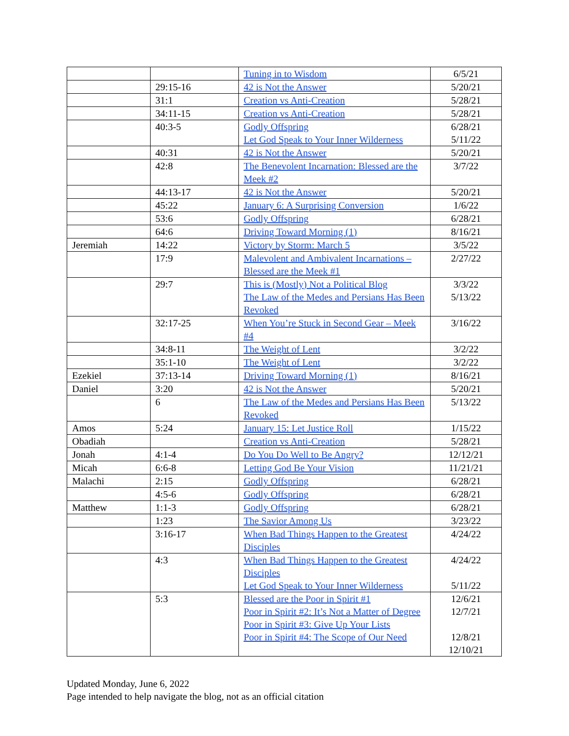| | | Tuning in to Wisdom | 6/5/21 |
| | 29:15-16 | 42 is Not the Answer | 5/20/21 |
| | 31:1 | Creation vs Anti-Creation | 5/28/21 |
| | 34:11-15 | Creation vs Anti-Creation | 5/28/21 |
| | 40:3-5 | Godly Offspring Let God Speak to Your Inner Wilderness | 6/28/21 5/11/22 |
| | 40:31 | 42 is Not the Answer | 5/20/21 |
| | 42:8 | The Benevolent Incarnation: Blessed are the Meek #2 | 3/7/22 |
| | 44:13-17 | 42 is Not the Answer | 5/20/21 |
| | 45:22 | January 6: A Surprising Conversion | 1/6/22 |
| | 53:6 | Godly Offspring | 6/28/21 |
| | 64:6 | Driving Toward Morning (1) | 8/16/21 |
| Jeremiah | 14:22 | Victory by Storm: March 5 | 3/5/22 |
| | 17:9 | Malevolent and Ambivalent Incarnations – Blessed are the Meek #1 | 2/27/22 |
| | 29:7 | This is (Mostly) Not a Political Blog The Law of the Medes and Persians Has Been Revoked | 3/3/22 5/13/22 |
| | 32:17-25 | When You’re Stuck in Second Gear – Meek #4 | 3/16/22 |
| | 34:8-11 | The Weight of Lent | 3/2/22 |
| | 35:1-10 | The Weight of Lent | 3/2/22 |
| Ezekiel | 37:13-14 | Driving Toward Morning (1) | 8/16/21 |
| Daniel | 3:20 | 42 is Not the Answer | 5/20/21 |
| | 6 | The Law of the Medes and Persians Has Been Revoked | 5/13/22 |
| Amos | 5:24 | January 15: Let Justice Roll | 1/15/22 |
| Obadiah | | Creation vs Anti-Creation | 5/28/21 |
| Jonah | 4:1-4 | Do You Do Well to Be Angry? | 12/12/21 |
| Micah | 6:6-8 | Letting God Be Your Vision | 11/21/21 |
| Malachi | 2:15 | Godly Offspring | 6/28/21 |
| | 4:5-6 | Godly Offspring | 6/28/21 |
| Matthew | 1:1-3 | Godly Offspring | 6/28/21 |
| | 1:23 | The Savior Among Us | 3/23/22 |
| | 3:16-17 | When Bad Things Happen to the Greatest Disciples | 4/24/22 |
| | 4:3 | When Bad Things Happen to the Greatest Disciples Let God Speak to Your Inner Wilderness | 4/24/22 5/11/22 |
| | 5:3 | Blessed are the Poor in Spirit #1 Poor in Spirit #2: It’s Not a Matter of Degree Poor in Spirit #3: Give Up Your Lists Poor in Spirit #4: The Scope of Our Need | 12/6/21 12/7/21 12/8/21 12/10/21 |
Updated Monday, June 6, 2022
Page intended to help navigate the blog, not as an official citation